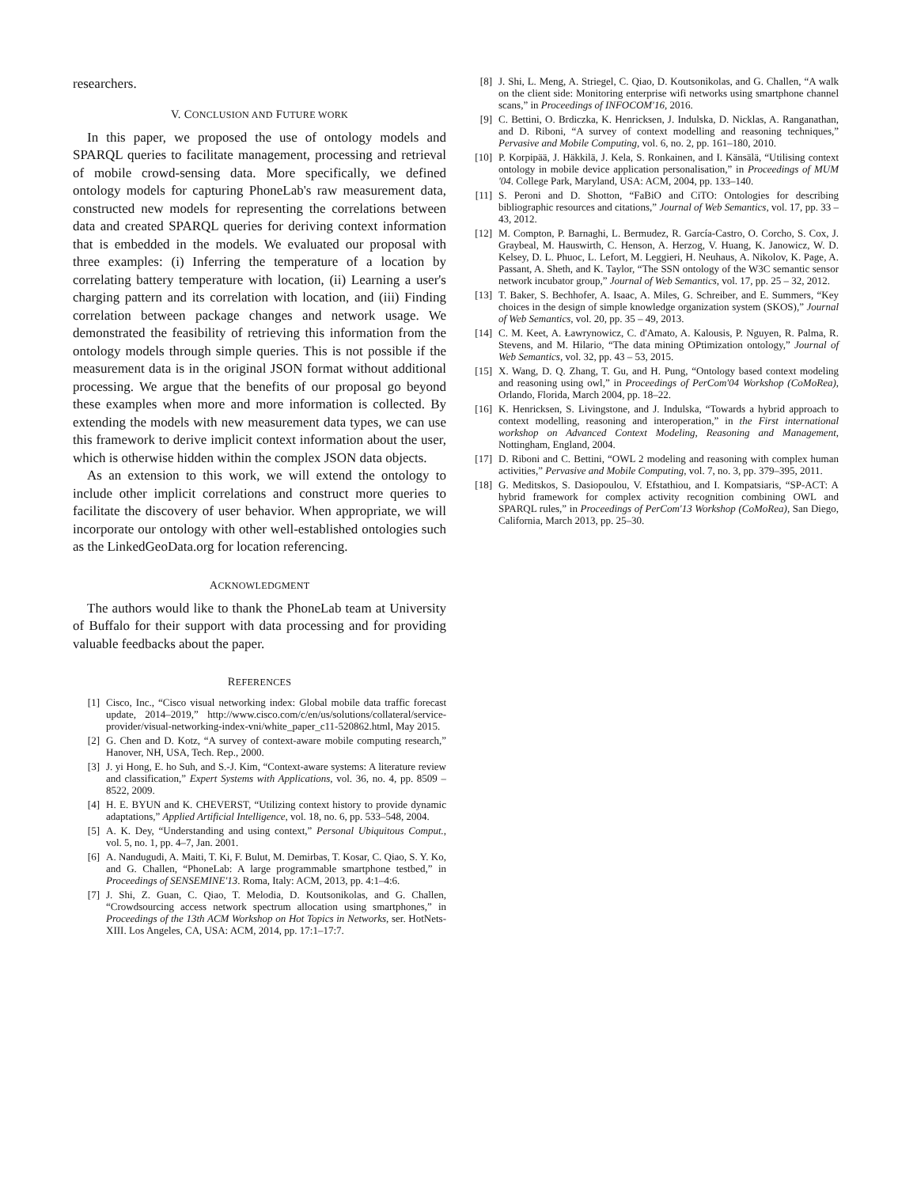researchers.
V. CONCLUSION AND FUTURE WORK
In this paper, we proposed the use of ontology models and SPARQL queries to facilitate management, processing and retrieval of mobile crowd-sensing data. More specifically, we defined ontology models for capturing PhoneLab's raw measurement data, constructed new models for representing the correlations between data and created SPARQL queries for deriving context information that is embedded in the models. We evaluated our proposal with three examples: (i) Inferring the temperature of a location by correlating battery temperature with location, (ii) Learning a user's charging pattern and its correlation with location, and (iii) Finding correlation between package changes and network usage. We demonstrated the feasibility of retrieving this information from the ontology models through simple queries. This is not possible if the measurement data is in the original JSON format without additional processing. We argue that the benefits of our proposal go beyond these examples when more and more information is collected. By extending the models with new measurement data types, we can use this framework to derive implicit context information about the user, which is otherwise hidden within the complex JSON data objects.
As an extension to this work, we will extend the ontology to include other implicit correlations and construct more queries to facilitate the discovery of user behavior. When appropriate, we will incorporate our ontology with other well-established ontologies such as the LinkedGeoData.org for location referencing.
ACKNOWLEDGMENT
The authors would like to thank the PhoneLab team at University of Buffalo for their support with data processing and for providing valuable feedbacks about the paper.
REFERENCES
[1] Cisco, Inc., “Cisco visual networking index: Global mobile data traffic forecast update, 2014–2019,” http://www.cisco.com/c/en/us/solutions/collateral/service-provider/visual-networking-index-vni/white_paper_c11-520862.html, May 2015.
[2] G. Chen and D. Kotz, “A survey of context-aware mobile computing research,” Hanover, NH, USA, Tech. Rep., 2000.
[3] J. yi Hong, E. ho Suh, and S.-J. Kim, “Context-aware systems: A literature review and classification,” Expert Systems with Applications, vol. 36, no. 4, pp. 8509 – 8522, 2009.
[4] H. E. BYUN and K. CHEVERST, “Utilizing context history to provide dynamic adaptations,” Applied Artificial Intelligence, vol. 18, no. 6, pp. 533–548, 2004.
[5] A. K. Dey, “Understanding and using context,” Personal Ubiquitous Comput., vol. 5, no. 1, pp. 4–7, Jan. 2001.
[6] A. Nandugudi, A. Maiti, T. Ki, F. Bulut, M. Demirbas, T. Kosar, C. Qiao, S. Y. Ko, and G. Challen, “PhoneLab: A large programmable smartphone testbed,” in Proceedings of SENSEMINE'13. Roma, Italy: ACM, 2013, pp. 4:1–4:6.
[7] J. Shi, Z. Guan, C. Qiao, T. Melodia, D. Koutsonikolas, and G. Challen, “Crowdsourcing access network spectrum allocation using smartphones,” in Proceedings of the 13th ACM Workshop on Hot Topics in Networks, ser. HotNets-XIII. Los Angeles, CA, USA: ACM, 2014, pp. 17:1–17:7.
[8] J. Shi, L. Meng, A. Striegel, C. Qiao, D. Koutsonikolas, and G. Challen, “A walk on the client side: Monitoring enterprise wifi networks using smartphone channel scans,” in Proceedings of INFOCOM'16, 2016.
[9] C. Bettini, O. Brdiczka, K. Henricksen, J. Indulska, D. Nicklas, A. Ranganathan, and D. Riboni, “A survey of context modelling and reasoning techniques,” Pervasive and Mobile Computing, vol. 6, no. 2, pp. 161–180, 2010.
[10] P. Korpipää, J. Häkkilä, J. Kela, S. Ronkainen, and I. Känsälä, “Utilising context ontology in mobile device application personalisation,” in Proceedings of MUM '04. College Park, Maryland, USA: ACM, 2004, pp. 133–140.
[11] S. Peroni and D. Shotton, “FaBiO and CiTO: Ontologies for describing bibliographic resources and citations,” Journal of Web Semantics, vol. 17, pp. 33 – 43, 2012.
[12] M. Compton, P. Barnaghi, L. Bermudez, R. García-Castro, O. Corcho, S. Cox, J. Graybeal, M. Hauswirth, C. Henson, A. Herzog, V. Huang, K. Janowicz, W. D. Kelsey, D. L. Phuoc, L. Lefort, M. Leggieri, H. Neuhaus, A. Nikolov, K. Page, A. Passant, A. Sheth, and K. Taylor, “The SSN ontology of the W3C semantic sensor network incubator group,” Journal of Web Semantics, vol. 17, pp. 25 – 32, 2012.
[13] T. Baker, S. Bechhofer, A. Isaac, A. Miles, G. Schreiber, and E. Summers, “Key choices in the design of simple knowledge organization system (SKOS),” Journal of Web Semantics, vol. 20, pp. 35 – 49, 2013.
[14] C. M. Keet, A. Ławrynowicz, C. d'Amato, A. Kalousis, P. Nguyen, R. Palma, R. Stevens, and M. Hilario, “The data mining OPtimization ontology,” Journal of Web Semantics, vol. 32, pp. 43 – 53, 2015.
[15] X. Wang, D. Q. Zhang, T. Gu, and H. Pung, “Ontology based context modeling and reasoning using owl,” in Proceedings of PerCom'04 Workshop (CoMoRea), Orlando, Florida, March 2004, pp. 18–22.
[16] K. Henricksen, S. Livingstone, and J. Indulska, “Towards a hybrid approach to context modelling, reasoning and interoperation,” in the First international workshop on Advanced Context Modeling, Reasoning and Management, Nottingham, England, 2004.
[17] D. Riboni and C. Bettini, “OWL 2 modeling and reasoning with complex human activities,” Pervasive and Mobile Computing, vol. 7, no. 3, pp. 379–395, 2011.
[18] G. Meditskos, S. Dasiopoulou, V. Efstathiou, and I. Kompatsiaris, “SP-ACT: A hybrid framework for complex activity recognition combining OWL and SPARQL rules,” in Proceedings of PerCom'13 Workshop (CoMoRea), San Diego, California, March 2013, pp. 25–30.